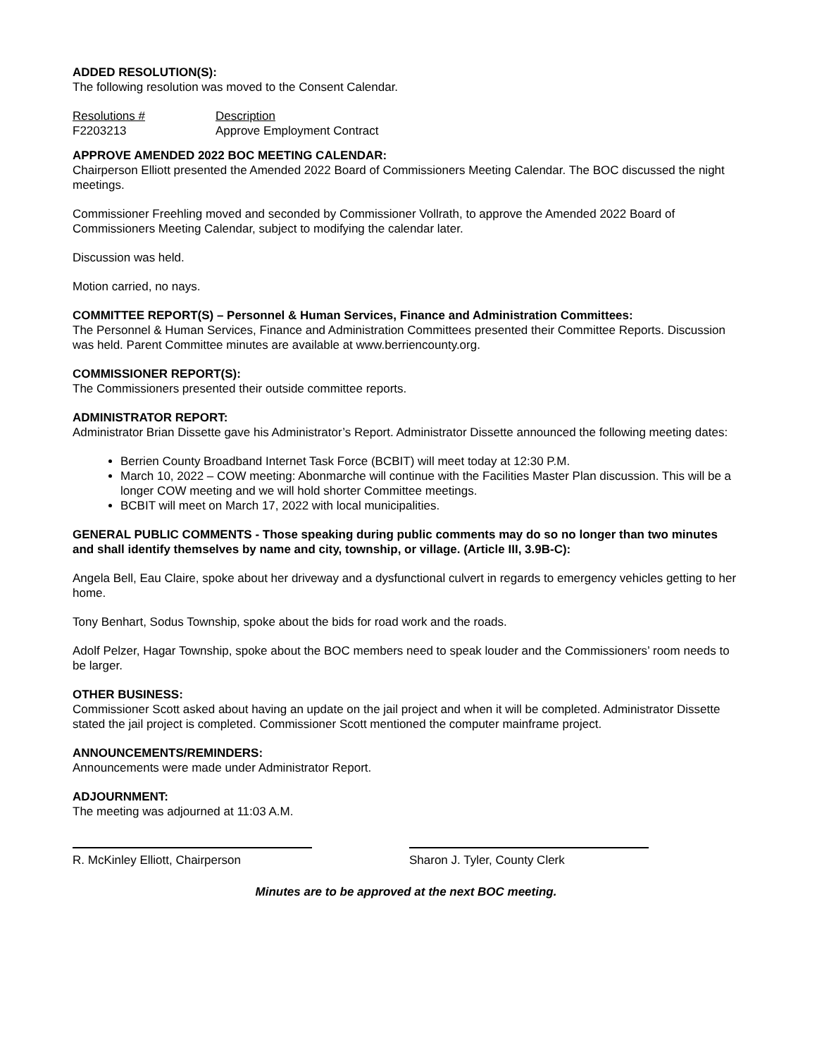ADDED RESOLUTION(S):
The following resolution was moved to the Consent Calendar.
| Resolutions # | Description |
| F2203213 | Approve Employment Contract |
APPROVE AMENDED 2022 BOC MEETING CALENDAR:
Chairperson Elliott presented the Amended 2022 Board of Commissioners Meeting Calendar. The BOC discussed the night meetings.
Commissioner Freehling moved and seconded by Commissioner Vollrath, to approve the Amended 2022 Board of Commissioners Meeting Calendar, subject to modifying the calendar later.
Discussion was held.
Motion carried, no nays.
COMMITTEE REPORT(S) – Personnel & Human Services, Finance and Administration Committees:
The Personnel & Human Services, Finance and Administration Committees presented their Committee Reports. Discussion was held. Parent Committee minutes are available at www.berriencounty.org.
COMMISSIONER REPORT(S):
The Commissioners presented their outside committee reports.
ADMINISTRATOR REPORT:
Administrator Brian Dissette gave his Administrator’s Report. Administrator Dissette announced the following meeting dates:
Berrien County Broadband Internet Task Force (BCBIT) will meet today at 12:30 P.M.
March 10, 2022 – COW meeting: Abonmarche will continue with the Facilities Master Plan discussion. This will be a longer COW meeting and we will hold shorter Committee meetings.
BCBIT will meet on March 17, 2022 with local municipalities.
GENERAL PUBLIC COMMENTS - Those speaking during public comments may do so no longer than two minutes and shall identify themselves by name and city, township, or village. (Article III, 3.9B-C):
Angela Bell, Eau Claire, spoke about her driveway and a dysfunctional culvert in regards to emergency vehicles getting to her home.
Tony Benhart, Sodus Township, spoke about the bids for road work and the roads.
Adolf Pelzer, Hagar Township, spoke about the BOC members need to speak louder and the Commissioners’ room needs to be larger.
OTHER BUSINESS:
Commissioner Scott asked about having an update on the jail project and when it will be completed. Administrator Dissette stated the jail project is completed. Commissioner Scott mentioned the computer mainframe project.
ANNOUNCEMENTS/REMINDERS:
Announcements were made under Administrator Report.
ADJOURNMENT:
The meeting was adjourned at 11:03 A.M.
R. McKinley Elliott, Chairperson Sharon J. Tyler, County Clerk
Minutes are to be approved at the next BOC meeting.